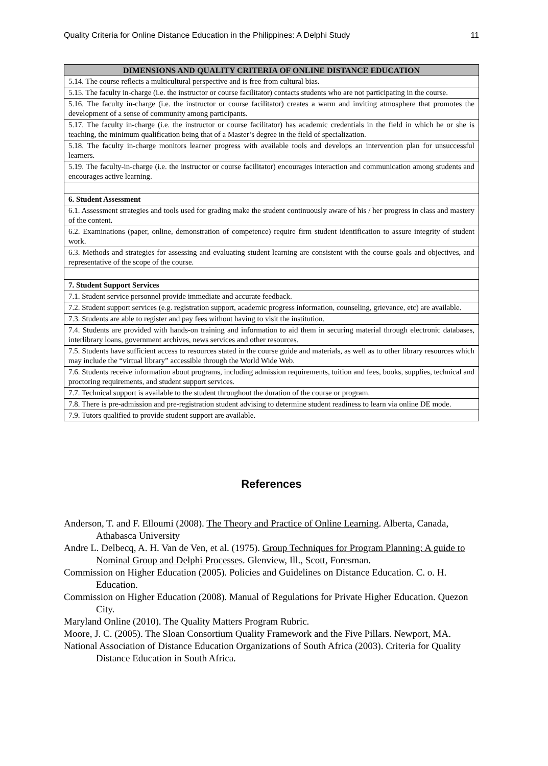Quality Criteria for Online Distance Education in the Philippines: A Delphi Study 11
| DIMENSIONS AND QUALITY CRITERIA OF ONLINE DISTANCE EDUCATION |
| --- |
| 5.14. The course reflects a multicultural perspective and is free from cultural bias. |
| 5.15. The faculty in-charge (i.e. the instructor or course facilitator) contacts students who are not participating in the course. |
| 5.16. The faculty in-charge (i.e. the instructor or course facilitator) creates a warm and inviting atmosphere that promotes the development of a sense of community among participants. |
| 5.17. The faculty in-charge (i.e. the instructor or course facilitator) has academic credentials in the field in which he or she is teaching, the minimum qualification being that of a Master’s degree in the field of specialization. |
| 5.18. The faculty in-charge monitors learner progress with available tools and develops an intervention plan for unsuccessful learners. |
| 5.19. The faculty-in-charge (i.e. the instructor or course facilitator) encourages interaction and communication among students and encourages active learning. |
| 6. Student Assessment |
| 6.1. Assessment strategies and tools used for grading make the student continuously aware of his / her progress in class and mastery of the content. |
| 6.2. Examinations (paper, online, demonstration of competence) require firm student identification to assure integrity of student work. |
| 6.3. Methods and strategies for assessing and evaluating student learning are consistent with the course goals and objectives, and representative of the scope of the course. |
| 7. Student Support Services |
| 7.1. Student service personnel provide immediate and accurate feedback. |
| 7.2. Student support services (e.g. registration support, academic progress information, counseling, grievance, etc) are available. |
| 7.3. Students are able to register and pay fees without having to visit the institution. |
| 7.4. Students are provided with hands-on training and information to aid them in securing material through electronic databases, interlibrary loans, government archives, news services and other resources. |
| 7.5. Students have sufficient access to resources stated in the course guide and materials, as well as to other library resources which may include the “virtual library” accessible through the World Wide Web. |
| 7.6. Students receive information about programs, including admission requirements, tuition and fees, books, supplies, technical and proctoring requirements, and student support services. |
| 7.7. Technical support is available to the student throughout the duration of the course or program. |
| 7.8. There is pre-admission and pre-registration student advising to determine student readiness to learn via online DE mode. |
| 7.9. Tutors qualified to provide student support are available. |
References
Anderson, T. and F. Elloumi (2008). The Theory and Practice of Online Learning. Alberta, Canada, Athabasca University
Andre L. Delbecq, A. H. Van de Ven, et al. (1975). Group Techniques for Program Planning: A guide to Nominal Group and Delphi Processes. Glenview, Ill., Scott, Foresman.
Commission on Higher Education (2005). Policies and Guidelines on Distance Education. C. o. H. Education.
Commission on Higher Education (2008). Manual of Regulations for Private Higher Education. Quezon City.
Maryland Online (2010). The Quality Matters Program Rubric.
Moore, J. C. (2005). The Sloan Consortium Quality Framework and the Five Pillars. Newport, MA.
National Association of Distance Education Organizations of South Africa (2003). Criteria for Quality Distance Education in South Africa.